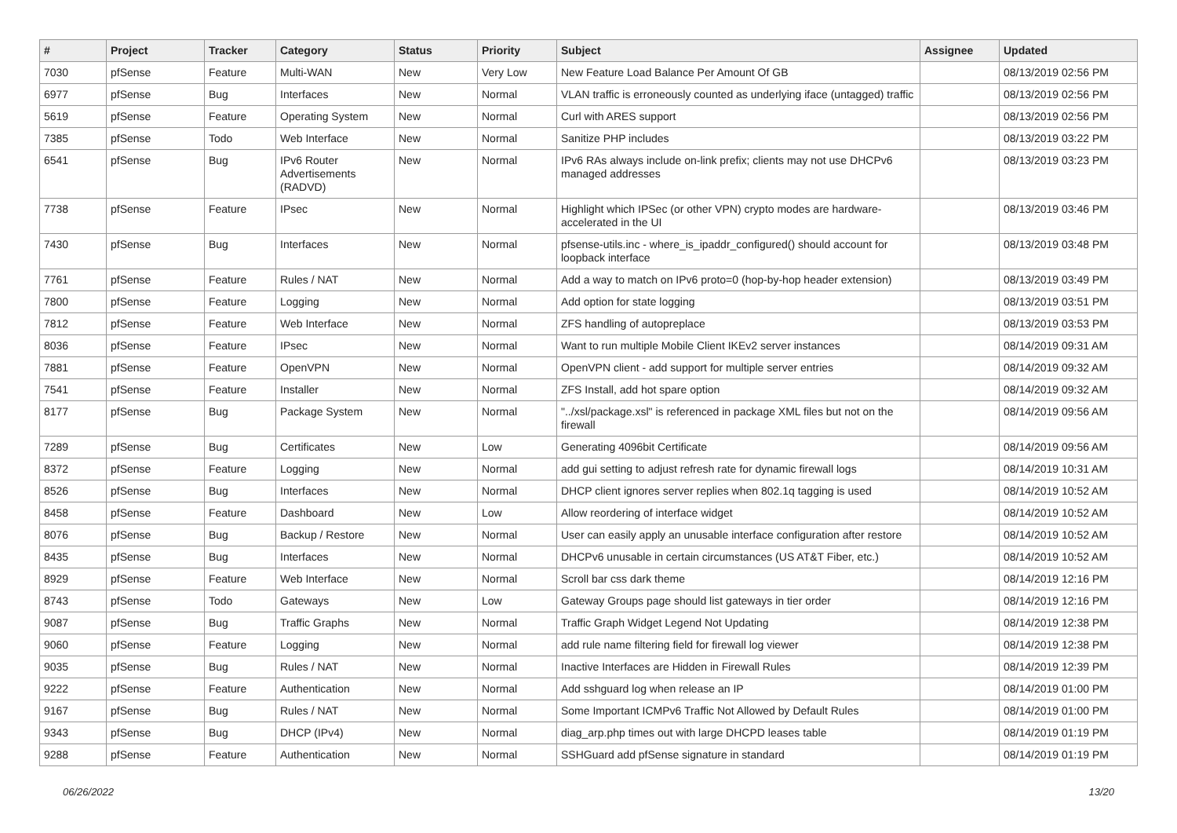| # | Project | Tracker | Category | Status | Priority | Subject | Assignee | Updated |
| --- | --- | --- | --- | --- | --- | --- | --- | --- |
| 7030 | pfSense | Feature | Multi-WAN | New | Very Low | New Feature Load Balance Per Amount Of GB | | 08/13/2019 02:56 PM |
| 6977 | pfSense | Bug | Interfaces | New | Normal | VLAN traffic is erroneously counted as underlying iface (untagged) traffic | | 08/13/2019 02:56 PM |
| 5619 | pfSense | Feature | Operating System | New | Normal | Curl with ARES support | | 08/13/2019 02:56 PM |
| 7385 | pfSense | Todo | Web Interface | New | Normal | Sanitize PHP includes | | 08/13/2019 03:22 PM |
| 6541 | pfSense | Bug | IPv6 Router Advertisements (RADVD) | New | Normal | IPv6 RAs always include on-link prefix; clients may not use DHCPv6 managed addresses | | 08/13/2019 03:23 PM |
| 7738 | pfSense | Feature | IPsec | New | Normal | Highlight which IPSec (or other VPN) crypto modes are hardware-accelerated in the UI | | 08/13/2019 03:46 PM |
| 7430 | pfSense | Bug | Interfaces | New | Normal | pfsense-utils.inc - where_is_ipaddr_configured() should account for loopback interface | | 08/13/2019 03:48 PM |
| 7761 | pfSense | Feature | Rules / NAT | New | Normal | Add a way to match on IPv6 proto=0 (hop-by-hop header extension) | | 08/13/2019 03:49 PM |
| 7800 | pfSense | Feature | Logging | New | Normal | Add option for state logging | | 08/13/2019 03:51 PM |
| 7812 | pfSense | Feature | Web Interface | New | Normal | ZFS handling of autopreplace | | 08/13/2019 03:53 PM |
| 8036 | pfSense | Feature | IPsec | New | Normal | Want to run multiple Mobile Client IKEv2 server instances | | 08/14/2019 09:31 AM |
| 7881 | pfSense | Feature | OpenVPN | New | Normal | OpenVPN client - add support for multiple server entries | | 08/14/2019 09:32 AM |
| 7541 | pfSense | Feature | Installer | New | Normal | ZFS Install, add hot spare option | | 08/14/2019 09:32 AM |
| 8177 | pfSense | Bug | Package System | New | Normal | "../xsl/package.xsl" is referenced in package XML files but not on the firewall | | 08/14/2019 09:56 AM |
| 7289 | pfSense | Bug | Certificates | New | Low | Generating 4096bit Certificate | | 08/14/2019 09:56 AM |
| 8372 | pfSense | Feature | Logging | New | Normal | add gui setting to adjust refresh rate for dynamic firewall logs | | 08/14/2019 10:31 AM |
| 8526 | pfSense | Bug | Interfaces | New | Normal | DHCP client ignores server replies when 802.1q tagging is used | | 08/14/2019 10:52 AM |
| 8458 | pfSense | Feature | Dashboard | New | Low | Allow reordering of interface widget | | 08/14/2019 10:52 AM |
| 8076 | pfSense | Bug | Backup / Restore | New | Normal | User can easily apply an unusable interface configuration after restore | | 08/14/2019 10:52 AM |
| 8435 | pfSense | Bug | Interfaces | New | Normal | DHCPv6 unusable in certain circumstances (US AT&T Fiber, etc.) | | 08/14/2019 10:52 AM |
| 8929 | pfSense | Feature | Web Interface | New | Normal | Scroll bar css dark theme | | 08/14/2019 12:16 PM |
| 8743 | pfSense | Todo | Gateways | New | Low | Gateway Groups page should list gateways in tier order | | 08/14/2019 12:16 PM |
| 9087 | pfSense | Bug | Traffic Graphs | New | Normal | Traffic Graph Widget Legend Not Updating | | 08/14/2019 12:38 PM |
| 9060 | pfSense | Feature | Logging | New | Normal | add rule name filtering field for firewall log viewer | | 08/14/2019 12:38 PM |
| 9035 | pfSense | Bug | Rules / NAT | New | Normal | Inactive Interfaces are Hidden in Firewall Rules | | 08/14/2019 12:39 PM |
| 9222 | pfSense | Feature | Authentication | New | Normal | Add sshguard log when release an IP | | 08/14/2019 01:00 PM |
| 9167 | pfSense | Bug | Rules / NAT | New | Normal | Some Important ICMPv6 Traffic Not Allowed by Default Rules | | 08/14/2019 01:00 PM |
| 9343 | pfSense | Bug | DHCP (IPv4) | New | Normal | diag_arp.php times out with large DHCPD leases table | | 08/14/2019 01:19 PM |
| 9288 | pfSense | Feature | Authentication | New | Normal | SSHGuard add pfSense signature in standard | | 08/14/2019 01:19 PM |
06/26/2022 13/20